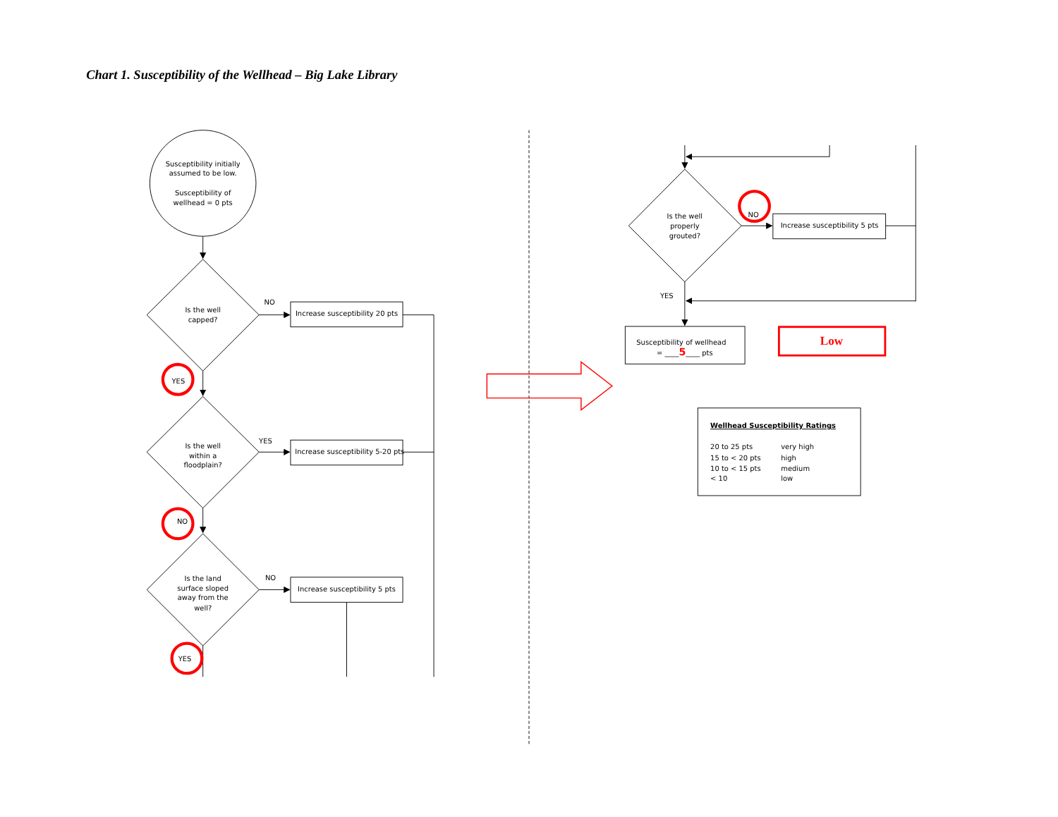Chart 1. Susceptibility of the Wellhead – Big Lake Library
Susceptibility initially
assumed to be low.
Susceptibility of
wellhead = 0 pts
Is the well
capped?
NO
Increase susceptibility 20 pts
YES
Is the well
within a
floodplain?
YES
Increase susceptibility 5-20 pts
NO
Is the land
surface sloped
away from the
well?
NO
Increase susceptibility 5 pts
YES
Is the well
properly
grouted?
NO
Increase susceptibility 5 pts
YES
Susceptibility of wellhead
= ____5____ pts
Low
Wellhead Susceptibility Ratings
20 to 25 pts
very high
15 to < 20 pts
high
10 to < 15 pts
medium
< 10
low